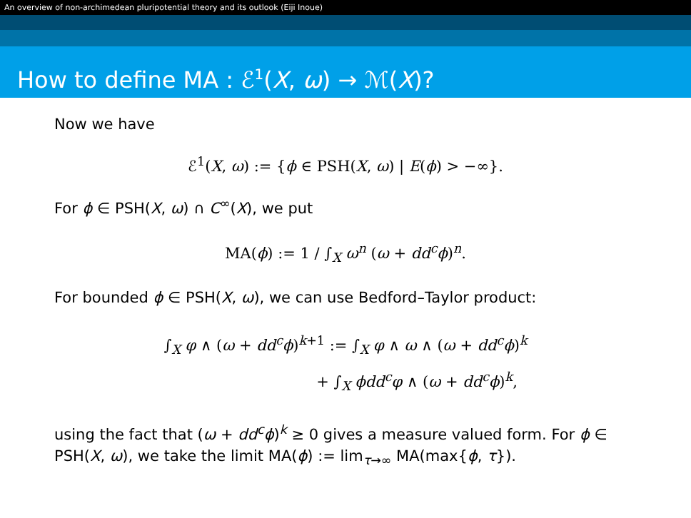An overview of non-archimedean pluripotential theory and its outlook (Eiji Inoue)
How to define MA : ℰ<sup>1</sup>(X, ω) → ℳ(X)?
Now we have
ℰ<sup>1</sup>(X, ω) := {ϕ ∈ PSH(X, ω) | E(ϕ) > −∞}.
For ϕ ∈ PSH(X, ω) ∩ C<sup>∞</sup>(X), we put
MA(ϕ) := 1 / ∫<sub>X</sub> ω<sup>n</sup> (ω + dd<sup>c</sup>ϕ)<sup>n</sup>.
For bounded ϕ ∈ PSH(X, ω), we can use Bedford–Taylor product:
∫<sub>X</sub> φ ∧ (ω + dd<sup>c</sup>ϕ)<sup>k+1</sup> := ∫<sub>X</sub> φ ∧ ω ∧ (ω + dd<sup>c</sup>ϕ)<sup>k</sup>
+ ∫<sub>X</sub> ϕdd<sup>c</sup>φ ∧ (ω + dd<sup>c</sup>ϕ)<sup>k</sup>,
using the fact that (ω + dd<sup>c</sup>ϕ)<sup>k</sup> ≥ 0 gives a measure valued form. For ϕ ∈ PSH(X, ω), we take the limit MA(ϕ) := lim<sub>τ→∞</sub> MA(max{ϕ, τ}).